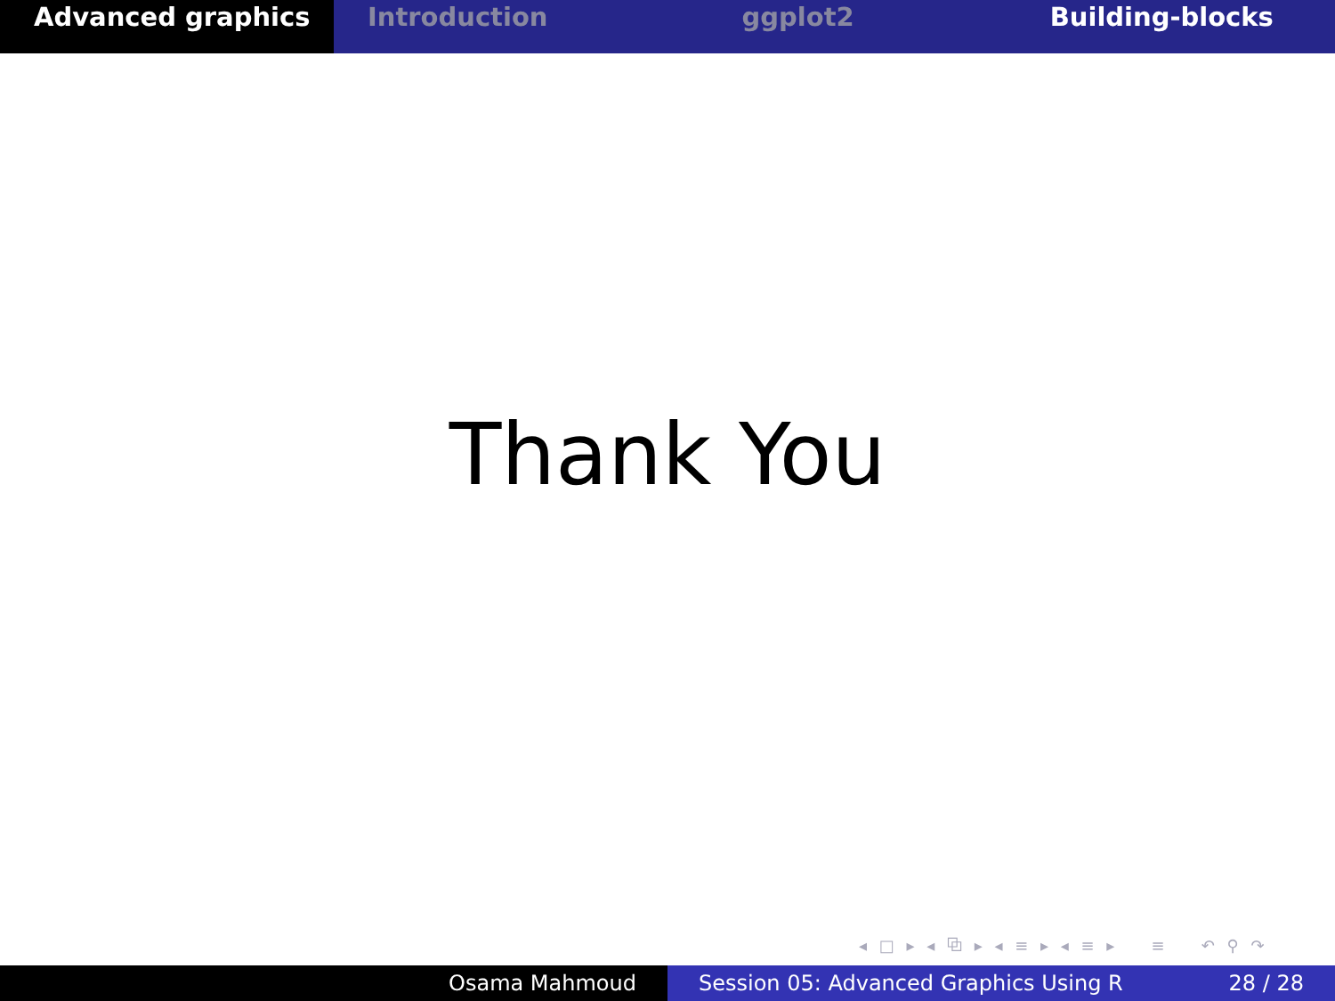Advanced graphics Introduction ggplot2 Building-blocks
Thank You
◂ □ ▸ ◂ ⧉ ▸ ◂ ≡ ▸ ◂ ≡ ▸ ≡ ↶ ⚲ ↷
Osama Mahmoud Session 05: Advanced Graphics Using R 28 / 28